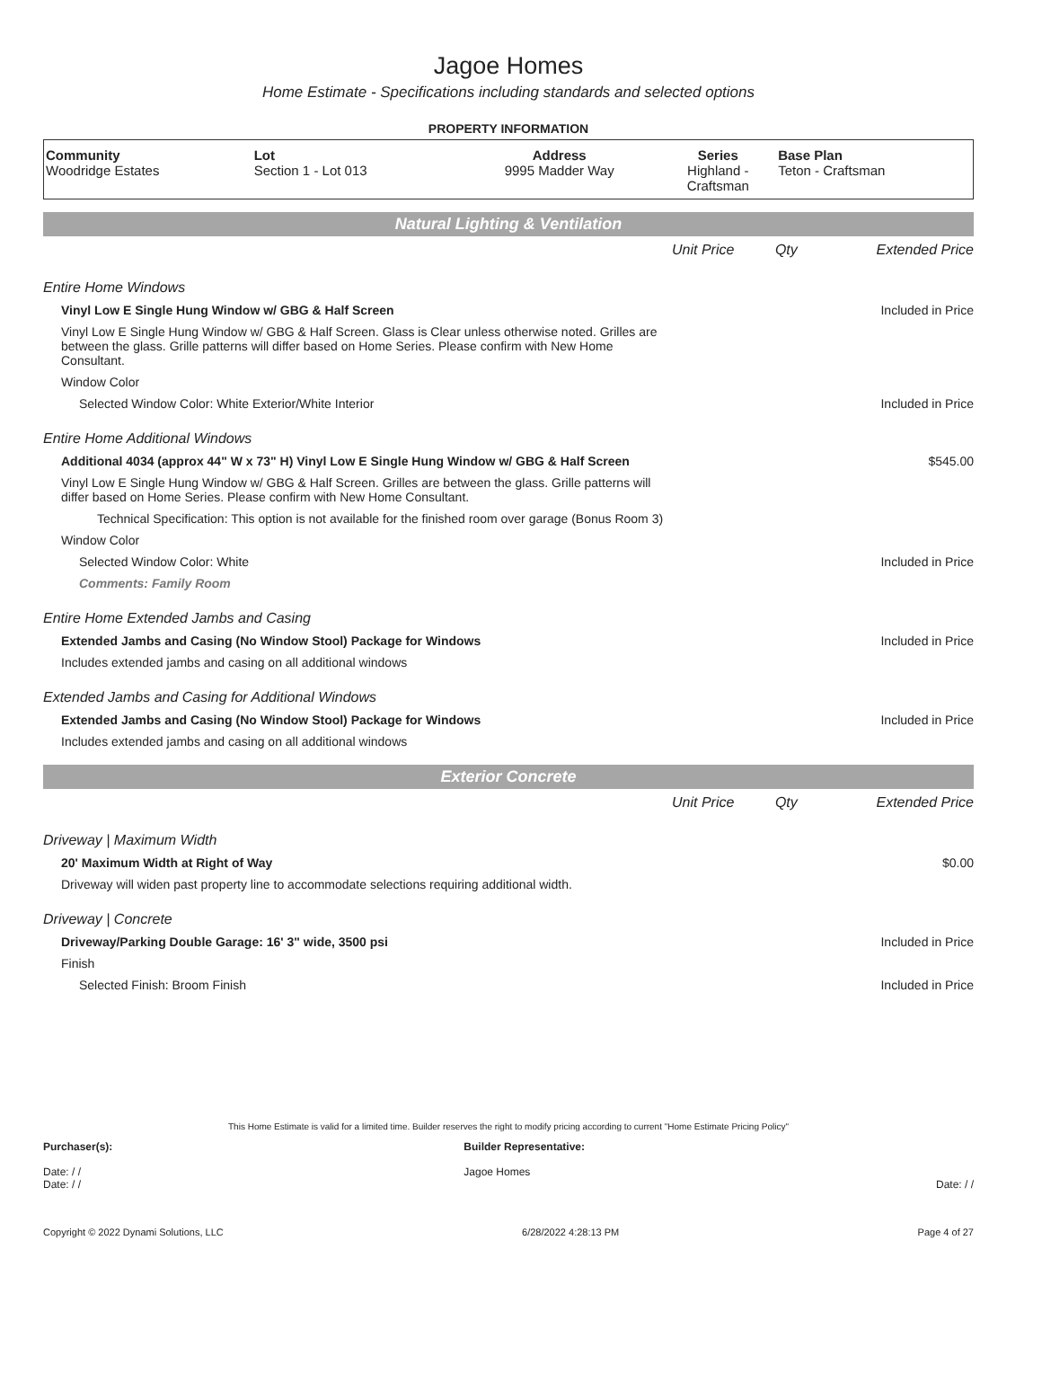Jagoe Homes
Home Estimate - Specifications including standards and selected options
PROPERTY INFORMATION
| Community Woodridge Estates | Lot Section 1 - Lot 013 | Address 9995 Madder Way | Series Highland - Craftsman | Base Plan Teton - Craftsman |
Natural Lighting & Ventilation
| | Unit Price | Qty | Extended Price |
| Entire Home Windows | | | |
| Vinyl Low E Single Hung Window w/ GBG & Half Screen | | | Included in Price |
| Vinyl Low E Single Hung Window w/ GBG & Half Screen. Glass is Clear unless otherwise noted. Grilles are between the glass. Grille patterns will differ based on Home Series. Please confirm with New Home Consultant. | | | |
| Window Color | | | |
| Selected Window Color: White Exterior/White Interior | | | Included in Price |
| Entire Home Additional Windows | | | |
| Additional 4034 (approx 44" W x 73" H) Vinyl Low E Single Hung Window w/ GBG & Half Screen | | | $545.00 |
| Vinyl Low E Single Hung Window w/ GBG & Half Screen. Grilles are between the glass. Grille patterns will differ based on Home Series. Please confirm with New Home Consultant. | | | |
| Technical Specification: This option is not available for the finished room over garage (Bonus Room 3) | | | |
| Window Color | | | |
| Selected Window Color: White | | | Included in Price |
| Comments: Family Room | | | |
| Entire Home Extended Jambs and Casing | | | |
| Extended Jambs and Casing (No Window Stool) Package for Windows | | | Included in Price |
| Includes extended jambs and casing on all additional windows | | | |
| Extended Jambs and Casing for Additional Windows | | | |
| Extended Jambs and Casing (No Window Stool) Package for Windows | | | Included in Price |
| Includes extended jambs and casing on all additional windows | | | |
Exterior Concrete
| | Unit Price | Qty | Extended Price |
| Driveway / Maximum Width | | | |
| 20' Maximum Width at Right of Way | | | $0.00 |
| Driveway will widen past property line to accommodate selections requiring additional width. | | | |
| Driveway / Concrete | | | |
| Driveway/Parking Double Garage: 16' 3" wide, 3500 psi | | | Included in Price |
| Finish | | | |
| Selected Finish: Broom Finish | | | Included in Price |
This Home Estimate is valid for a limited time. Builder reserves the right to modify pricing according to current "Home Estimate Pricing Policy"
Purchaser(s):
Date: / /
Date: / /
Builder Representative:
Jagoe Homes
Date: / /
Copyright © 2022 Dynami Solutions, LLC 6/28/2022 4:28:13 PM Page 4 of 27